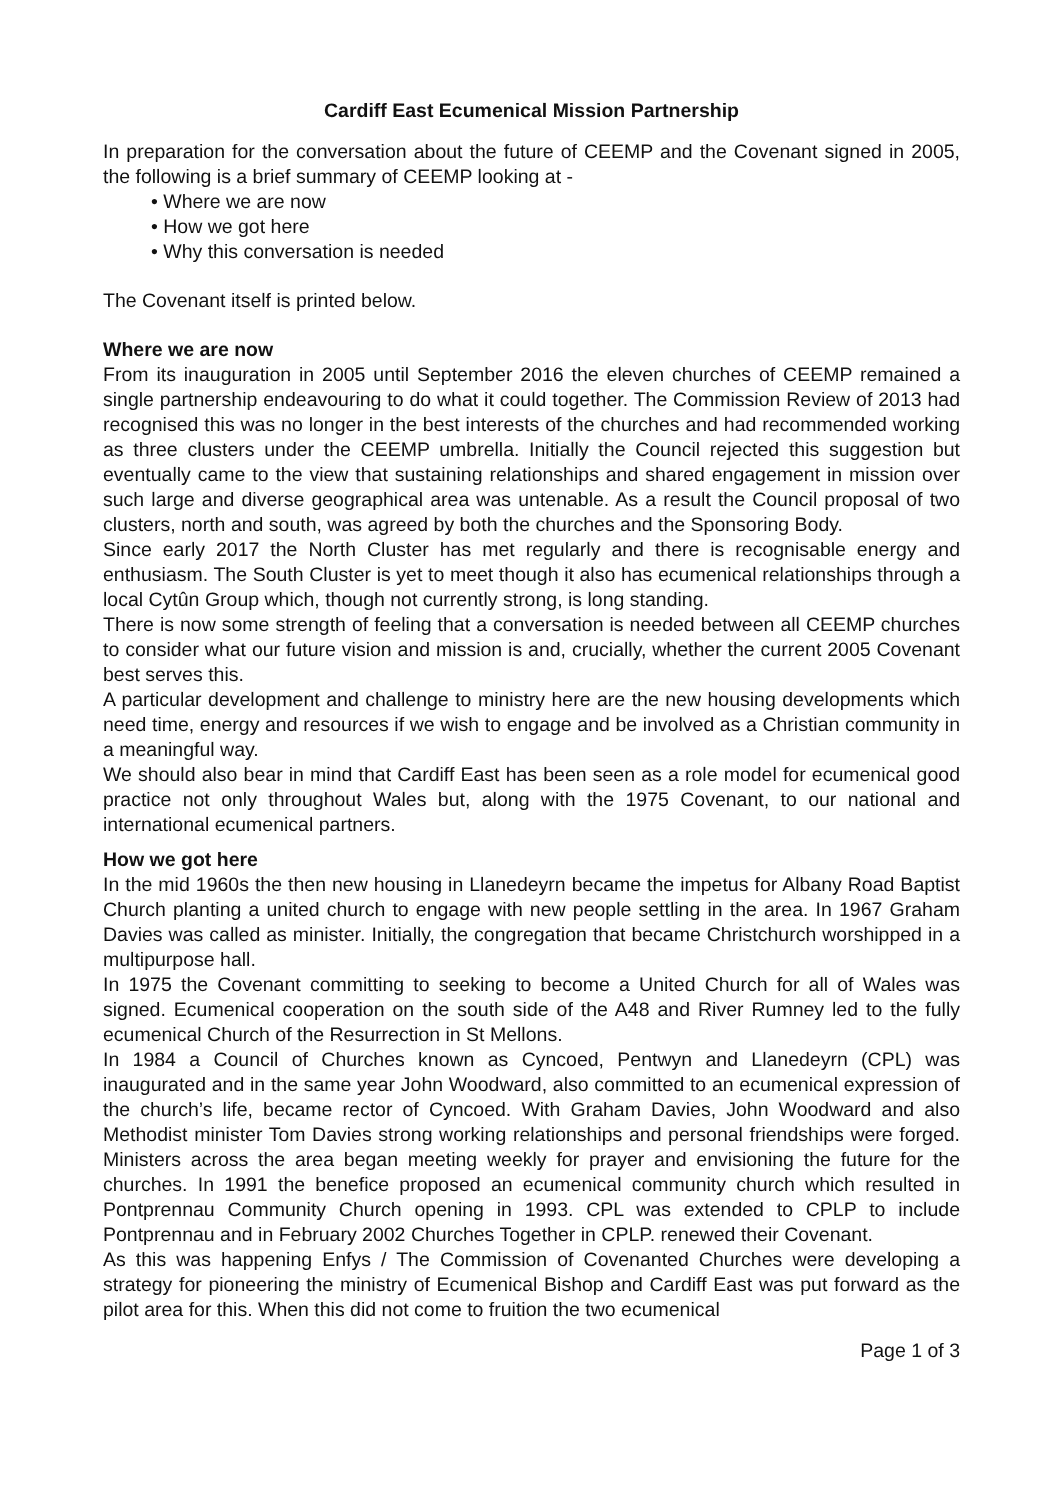Cardiff East Ecumenical Mission Partnership
In preparation for the conversation about the future of CEEMP and the Covenant signed in 2005, the following is a brief summary of CEEMP looking at -
• Where we are now
• How we got here
• Why this conversation is needed
The Covenant itself is printed below.
Where we are now
From its inauguration in 2005 until September 2016 the eleven churches of CEEMP remained a single partnership endeavouring to do what it could together. The Commission Review of 2013 had recognised this was no longer in the best interests of the churches and had recommended working as three clusters under the CEEMP umbrella. Initially the Council rejected this suggestion but eventually came to the view that sustaining relationships and shared engagement in mission over such large and diverse geographical area was untenable. As a result the Council proposal of two clusters, north and south, was agreed by both the churches and the Sponsoring Body.
Since early 2017 the North Cluster has met regularly and there is recognisable energy and enthusiasm. The South Cluster is yet to meet though it also has ecumenical relationships through a local Cytûn Group which, though not currently strong, is long standing.
There is now some strength of feeling that a conversation is needed between all CEEMP churches to consider what our future vision and mission is and, crucially, whether the current 2005 Covenant best serves this.
A particular development and challenge to ministry here are the new housing developments which need time, energy and resources if we wish to engage and be involved as a Christian community in a meaningful way.
We should also bear in mind that Cardiff East has been seen as a role model for ecumenical good practice not only throughout Wales but, along with the 1975 Covenant, to our national and international ecumenical partners.
How we got here
In the mid 1960s the then new housing in Llanedeyrn became the impetus for Albany Road Baptist Church planting a united church to engage with new people settling in the area. In 1967 Graham Davies was called as minister. Initially, the congregation that became Christchurch worshipped in a multipurpose hall.
In 1975 the Covenant committing to seeking to become a United Church for all of Wales was signed. Ecumenical cooperation on the south side of the A48 and River Rumney led to the fully ecumenical Church of the Resurrection in St Mellons.
In 1984 a Council of Churches known as Cyncoed, Pentwyn and Llanedeyrn (CPL) was inaugurated and in the same year John Woodward, also committed to an ecumenical expression of the church’s life, became rector of Cyncoed. With Graham Davies, John Woodward and also Methodist minister Tom Davies strong working relationships and personal friendships were forged. Ministers across the area began meeting weekly for prayer and envisioning the future for the churches. In 1991 the benefice proposed an ecumenical community church which resulted in Pontprennau Community Church opening in 1993. CPL was extended to CPLP to include Pontprennau and in February 2002 Churches Together in CPLP. renewed their Covenant.
As this was happening Enfys / The Commission of Covenanted Churches were developing a strategy for pioneering the ministry of Ecumenical Bishop and Cardiff East was put forward as the pilot area for this. When this did not come to fruition the two ecumenical
Page 1 of 3